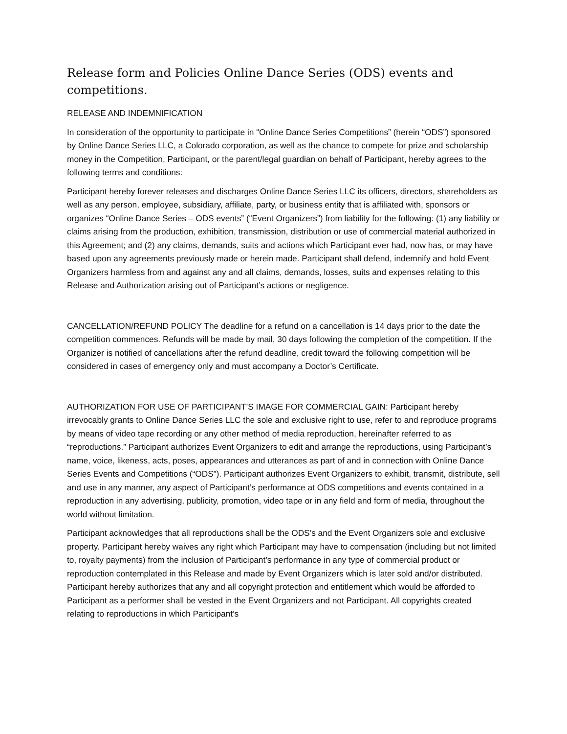Release form and Policies Online Dance Series (ODS) events and competitions.
RELEASE AND INDEMNIFICATION
In consideration of the opportunity to participate in “Online Dance Series Competitions” (herein “ODS”) sponsored by Online Dance Series LLC, a Colorado corporation, as well as the chance to compete for prize and scholarship money in the Competition, Participant, or the parent/legal guardian on behalf of Participant, hereby agrees to the following terms and conditions:
Participant hereby forever releases and discharges Online Dance Series LLC its officers, directors, shareholders as well as any person, employee, subsidiary, affiliate, party, or business entity that is affiliated with, sponsors or organizes “Online Dance Series – ODS events” (“Event Organizers”) from liability for the following: (1) any liability or claims arising from the production, exhibition, transmission, distribution or use of commercial material authorized in this Agreement; and (2) any claims, demands, suits and actions which Participant ever had, now has, or may have based upon any agreements previously made or herein made. Participant shall defend, indemnify and hold Event Organizers harmless from and against any and all claims, demands, losses, suits and expenses relating to this Release and Authorization arising out of Participant’s actions or negligence.
CANCELLATION/REFUND POLICY The deadline for a refund on a cancellation is 14 days prior to the date the competition commences. Refunds will be made by mail, 30 days following the completion of the competition. If the Organizer is notified of cancellations after the refund deadline, credit toward the following competition will be considered in cases of emergency only and must accompany a Doctor’s Certificate.
AUTHORIZATION FOR USE OF PARTICIPANT’S IMAGE FOR COMMERCIAL GAIN: Participant hereby irrevocably grants to Online Dance Series LLC the sole and exclusive right to use, refer to and reproduce programs by means of video tape recording or any other method of media reproduction, hereinafter referred to as “reproductions.” Participant authorizes Event Organizers to edit and arrange the reproductions, using Participant’s name, voice, likeness, acts, poses, appearances and utterances as part of and in connection with Online Dance Series Events and Competitions (“ODS”). Participant authorizes Event Organizers to exhibit, transmit, distribute, sell and use in any manner, any aspect of Participant’s performance at ODS competitions and events contained in a reproduction in any advertising, publicity, promotion, video tape or in any field and form of media, throughout the world without limitation.
Participant acknowledges that all reproductions shall be the ODS’s and the Event Organizers sole and exclusive property. Participant hereby waives any right which Participant may have to compensation (including but not limited to, royalty payments) from the inclusion of Participant’s performance in any type of commercial product or reproduction contemplated in this Release and made by Event Organizers which is later sold and/or distributed. Participant hereby authorizes that any and all copyright protection and entitlement which would be afforded to Participant as a performer shall be vested in the Event Organizers and not Participant. All copyrights created relating to reproductions in which Participant’s